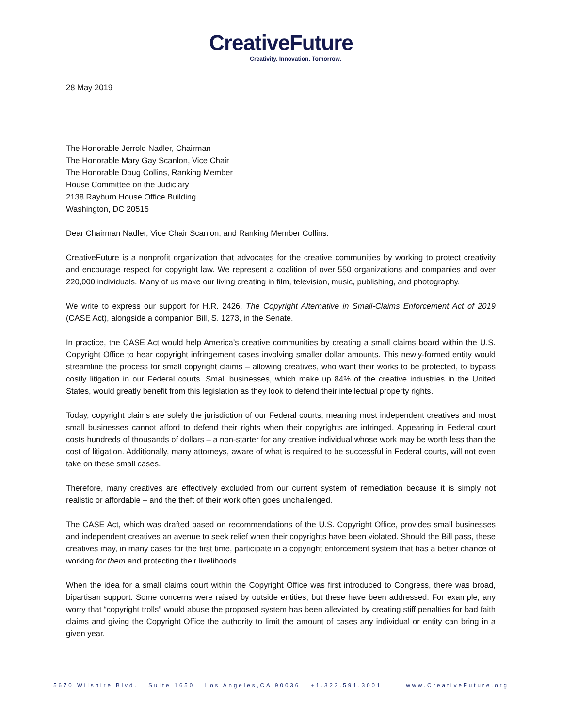CreativeFuture
Creativity. Innovation. Tomorrow.
28 May 2019
The Honorable Jerrold Nadler, Chairman
The Honorable Mary Gay Scanlon, Vice Chair
The Honorable Doug Collins, Ranking Member
House Committee on the Judiciary
2138 Rayburn House Office Building
Washington, DC 20515
Dear Chairman Nadler, Vice Chair Scanlon, and Ranking Member Collins:
CreativeFuture is a nonprofit organization that advocates for the creative communities by working to protect creativity and encourage respect for copyright law. We represent a coalition of over 550 organizations and companies and over 220,000 individuals. Many of us make our living creating in film, television, music, publishing, and photography.
We write to express our support for H.R. 2426, The Copyright Alternative in Small-Claims Enforcement Act of 2019 (CASE Act), alongside a companion Bill, S. 1273, in the Senate.
In practice, the CASE Act would help America’s creative communities by creating a small claims board within the U.S. Copyright Office to hear copyright infringement cases involving smaller dollar amounts. This newly-formed entity would streamline the process for small copyright claims – allowing creatives, who want their works to be protected, to bypass costly litigation in our Federal courts. Small businesses, which make up 84% of the creative industries in the United States, would greatly benefit from this legislation as they look to defend their intellectual property rights.
Today, copyright claims are solely the jurisdiction of our Federal courts, meaning most independent creatives and most small businesses cannot afford to defend their rights when their copyrights are infringed. Appearing in Federal court costs hundreds of thousands of dollars – a non-starter for any creative individual whose work may be worth less than the cost of litigation. Additionally, many attorneys, aware of what is required to be successful in Federal courts, will not even take on these small cases.
Therefore, many creatives are effectively excluded from our current system of remediation because it is simply not realistic or affordable – and the theft of their work often goes unchallenged.
The CASE Act, which was drafted based on recommendations of the U.S. Copyright Office, provides small businesses and independent creatives an avenue to seek relief when their copyrights have been violated. Should the Bill pass, these creatives may, in many cases for the first time, participate in a copyright enforcement system that has a better chance of working for them and protecting their livelihoods.
When the idea for a small claims court within the Copyright Office was first introduced to Congress, there was broad, bipartisan support. Some concerns were raised by outside entities, but these have been addressed. For example, any worry that “copyright trolls” would abuse the proposed system has been alleviated by creating stiff penalties for bad faith claims and giving the Copyright Office the authority to limit the amount of cases any individual or entity can bring in a given year.
5670 Wilshire Blvd. Suite 1650 Los Angeles,CA 90036 +1.323.591.3001 | www.CreativeFuture.org